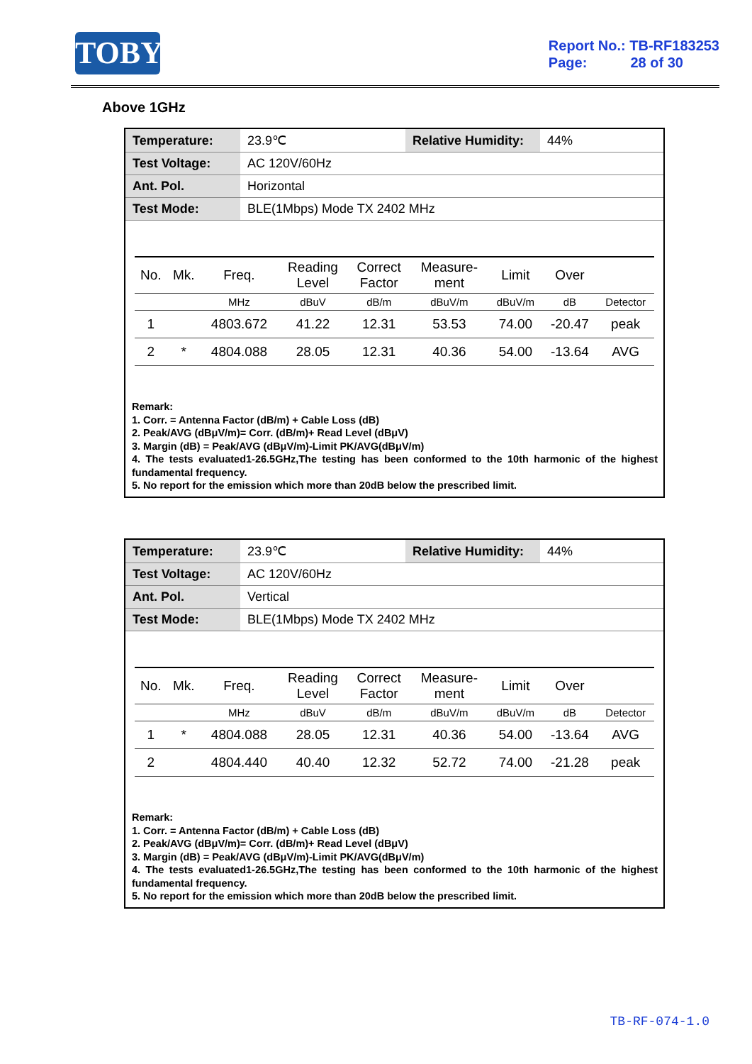TOBY
Report No.: TB-RF183253
Page: 28 of 30
Above 1GHz
| Temperature: | 23.9℃ | Relative Humidity: | 44% |
| Test Voltage: | AC 120V/60Hz | | |
| Ant. Pol. | Horizontal | | |
| Test Mode: | BLE(1Mbps) Mode TX 2402 MHz | | |
| No. | Mk. | Freq. | Reading Level | Correct Factor | Measure- ment | Limit | Over | |
| --- | --- | --- | --- | --- | --- | --- | --- | --- |
| | | MHz | dBuV | dB/m | dBuV/m | dBuV/m | dB | Detector |
| 1 | | 4803.672 | 41.22 | 12.31 | 53.53 | 74.00 | -20.47 | peak |
| 2 | * | 4804.088 | 28.05 | 12.31 | 40.36 | 54.00 | -13.64 | AVG |
Remark:
1. Corr. = Antenna Factor (dB/m) + Cable Loss (dB)
2. Peak/AVG (dBμV/m)= Corr. (dB/m)+ Read Level (dBμV)
3. Margin (dB) = Peak/AVG (dBμV/m)-Limit PK/AVG(dBμV/m)
4. The tests evaluated1-26.5GHz,The testing has been conformed to the 10th harmonic of the highest fundamental frequency.
5. No report for the emission which more than 20dB below the prescribed limit.
| Temperature: | 23.9℃ | Relative Humidity: | 44% |
| Test Voltage: | AC 120V/60Hz | | |
| Ant. Pol. | Vertical | | |
| Test Mode: | BLE(1Mbps) Mode TX 2402 MHz | | |
| No. | Mk. | Freq. | Reading Level | Correct Factor | Measure- ment | Limit | Over | |
| --- | --- | --- | --- | --- | --- | --- | --- | --- |
| | | MHz | dBuV | dB/m | dBuV/m | dBuV/m | dB | Detector |
| 1 | * | 4804.088 | 28.05 | 12.31 | 40.36 | 54.00 | -13.64 | AVG |
| 2 | | 4804.440 | 40.40 | 12.32 | 52.72 | 74.00 | -21.28 | peak |
Remark:
1. Corr. = Antenna Factor (dB/m) + Cable Loss (dB)
2. Peak/AVG (dBμV/m)= Corr. (dB/m)+ Read Level (dBμV)
3. Margin (dB) = Peak/AVG (dBμV/m)-Limit PK/AVG(dBμV/m)
4. The tests evaluated1-26.5GHz,The testing has been conformed to the 10th harmonic of the highest fundamental frequency.
5. No report for the emission which more than 20dB below the prescribed limit.
TB-RF-074-1.0